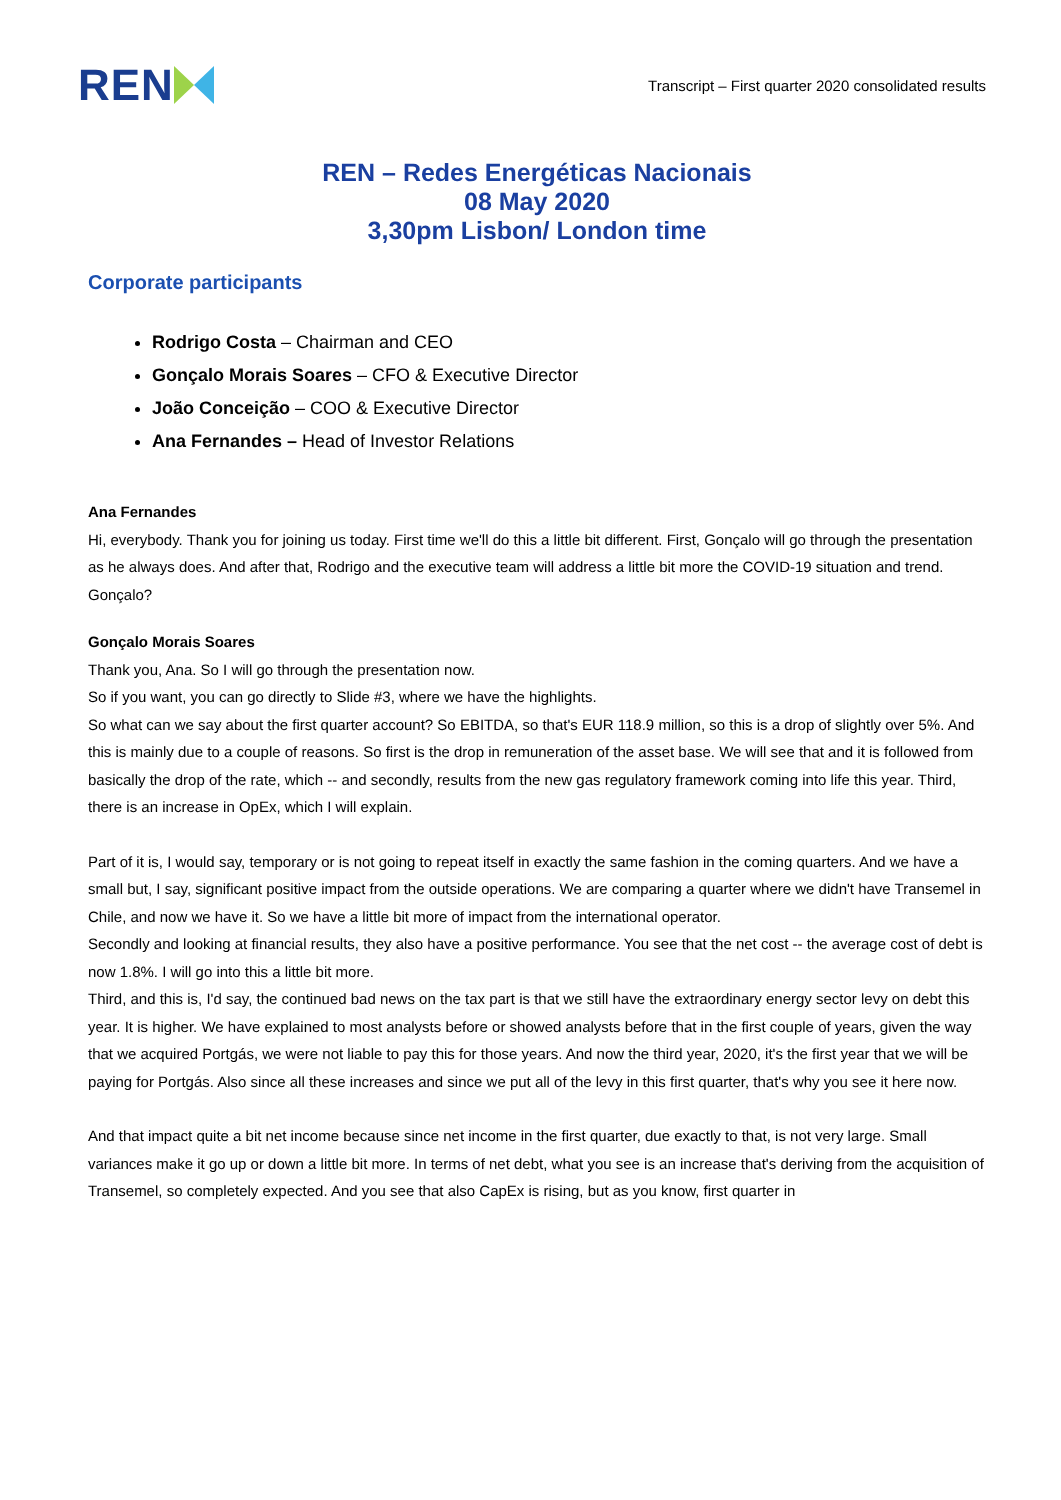REN
Transcript – First quarter 2020 consolidated results
REN – Redes Energéticas Nacionais
08 May 2020
3,30pm Lisbon/ London time
Corporate participants
Rodrigo Costa – Chairman and CEO
Gonçalo Morais Soares – CFO & Executive Director
João Conceição – COO & Executive Director
Ana Fernandes – Head of Investor Relations
Ana Fernandes
Hi, everybody. Thank you for joining us today. First time we'll do this a little bit different. First, Gonçalo will go through the presentation as he always does. And after that, Rodrigo and the executive team will address a little bit more the COVID-19 situation and trend. Gonçalo?
Gonçalo Morais Soares
Thank you, Ana. So I will go through the presentation now.
So if you want, you can go directly to Slide #3, where we have the highlights.
So what can we say about the first quarter account? So EBITDA, so that's EUR 118.9 million, so this is a drop of slightly over 5%. And this is mainly due to a couple of reasons. So first is the drop in remuneration of the asset base. We will see that and it is followed from basically the drop of the rate, which -- and secondly, results from the new gas regulatory framework coming into life this year. Third, there is an increase in OpEx, which I will explain.
Part of it is, I would say, temporary or is not going to repeat itself in exactly the same fashion in the coming quarters. And we have a small but, I say, significant positive impact from the outside operations. We are comparing a quarter where we didn't have Transemel in Chile, and now we have it. So we have a little bit more of impact from the international operator.
Secondly and looking at financial results, they also have a positive performance. You see that the net cost -- the average cost of debt is now 1.8%. I will go into this a little bit more.
Third, and this is, I'd say, the continued bad news on the tax part is that we still have the extraordinary energy sector levy on debt this year. It is higher. We have explained to most analysts before or showed analysts before that in the first couple of years, given the way that we acquired Portgás, we were not liable to pay this for those years. And now the third year, 2020, it's the first year that we will be paying for Portgás. Also since all these increases and since we put all of the levy in this first quarter, that's why you see it here now.
And that impact quite a bit net income because since net income in the first quarter, due exactly to that, is not very large. Small variances make it go up or down a little bit more. In terms of net debt, what you see is an increase that's deriving from the acquisition of Transemel, so completely expected. And you see that also CapEx is rising, but as you know, first quarter in